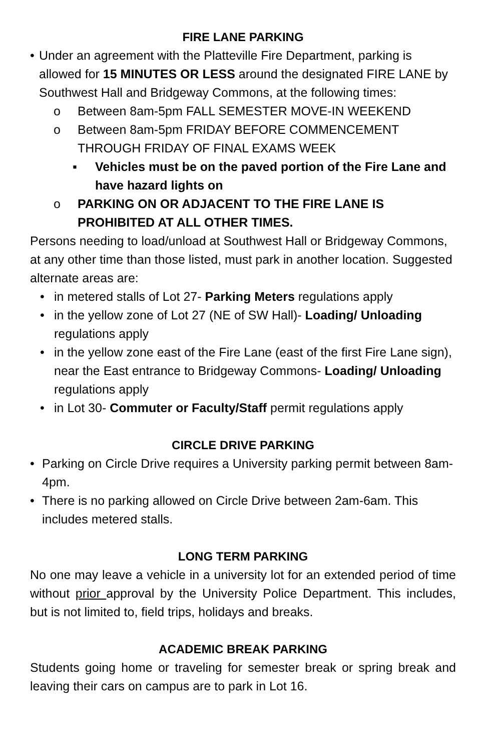FIRE LANE PARKING
• Under an agreement with the Platteville Fire Department, parking is allowed for 15 MINUTES OR LESS around the designated FIRE LANE by Southwest Hall and Bridgeway Commons, at the following times:
o Between 8am-5pm FALL SEMESTER MOVE-IN WEEKEND
o Between 8am-5pm FRIDAY BEFORE COMMENCEMENT THROUGH FRIDAY OF FINAL EXAMS WEEK
▪ Vehicles must be on the paved portion of the Fire Lane and have hazard lights on
o PARKING ON OR ADJACENT TO THE FIRE LANE IS PROHIBITED AT ALL OTHER TIMES.
Persons needing to load/unload at Southwest Hall or Bridgeway Commons, at any other time than those listed, must park in another location. Suggested alternate areas are:
• in metered stalls of Lot 27- Parking Meters regulations apply
• in the yellow zone of Lot 27 (NE of SW Hall)- Loading/ Unloading regulations apply
• in the yellow zone east of the Fire Lane (east of the first Fire Lane sign), near the East entrance to Bridgeway Commons- Loading/ Unloading regulations apply
• in Lot 30- Commuter or Faculty/Staff permit regulations apply
CIRCLE DRIVE PARKING
• Parking on Circle Drive requires a University parking permit between 8am-4pm.
• There is no parking allowed on Circle Drive between 2am-6am. This includes metered stalls.
LONG TERM PARKING
No one may leave a vehicle in a university lot for an extended period of time without prior approval by the University Police Department. This includes, but is not limited to, field trips, holidays and breaks.
ACADEMIC BREAK PARKING
Students going home or traveling for semester break or spring break and leaving their cars on campus are to park in Lot 16.